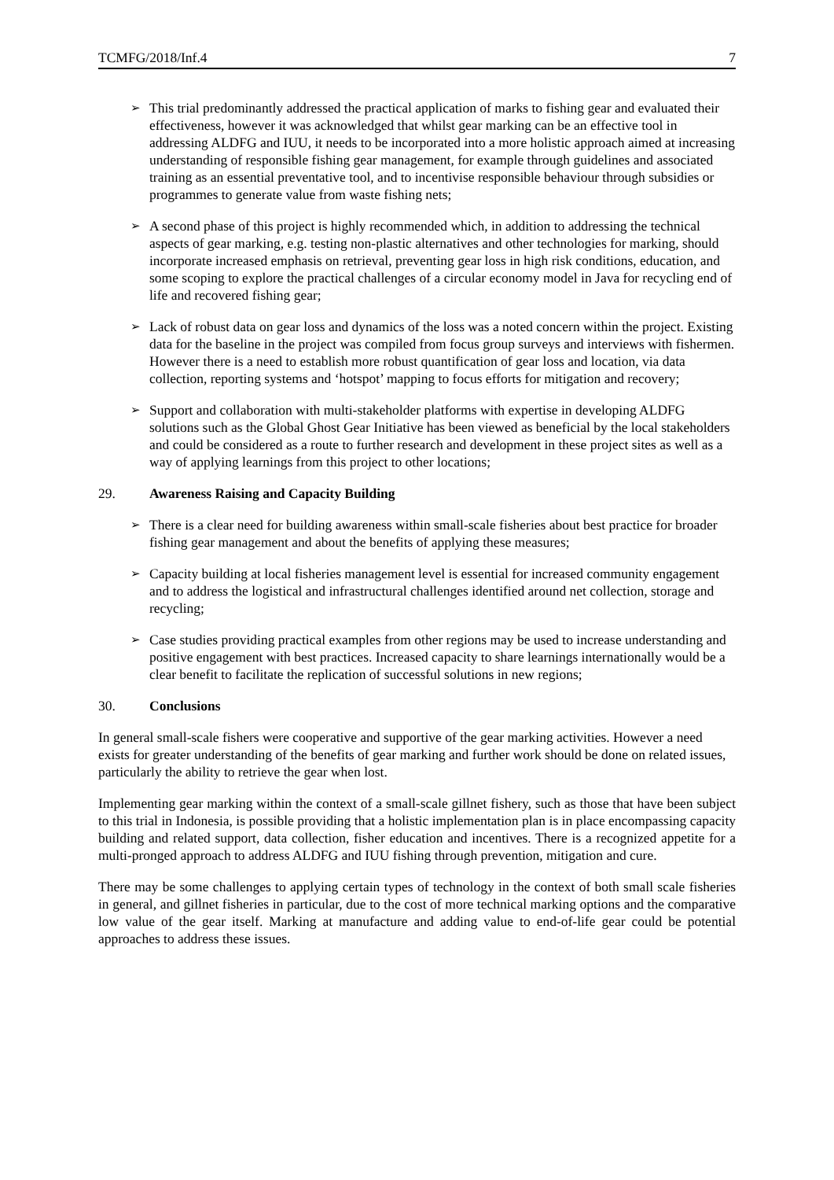TCMFG/2018/Inf.4 7
➢
This trial predominantly addressed the practical application of marks to fishing gear and evaluated their effectiveness, however it was acknowledged that whilst gear marking can be an effective tool in addressing ALDFG and IUU, it needs to be incorporated into a more holistic approach aimed at increasing understanding of responsible fishing gear management, for example through guidelines and associated training as an essential preventative tool, and to incentivise responsible behaviour through subsidies or programmes to generate value from waste fishing nets;
➢
A second phase of this project is highly recommended which, in addition to addressing the technical aspects of gear marking, e.g. testing non-plastic alternatives and other technologies for marking, should incorporate increased emphasis on retrieval, preventing gear loss in high risk conditions, education, and some scoping to explore the practical challenges of a circular economy model in Java for recycling end of life and recovered fishing gear;
➢
Lack of robust data on gear loss and dynamics of the loss was a noted concern within the project. Existing data for the baseline in the project was compiled from focus group surveys and interviews with fishermen. However there is a need to establish more robust quantification of gear loss and location, via data collection, reporting systems and ‘hotspot’ mapping to focus efforts for mitigation and recovery;
➢
Support and collaboration with multi-stakeholder platforms with expertise in developing ALDFG solutions such as the Global Ghost Gear Initiative has been viewed as beneficial by the local stakeholders and could be considered as a route to further research and development in these project sites as well as a way of applying learnings from this project to other locations;
29. Awareness Raising and Capacity Building
➢
There is a clear need for building awareness within small-scale fisheries about best practice for broader fishing gear management and about the benefits of applying these measures;
➢
Capacity building at local fisheries management level is essential for increased community engagement and to address the logistical and infrastructural challenges identified around net collection, storage and recycling;
➢
Case studies providing practical examples from other regions may be used to increase understanding and positive engagement with best practices. Increased capacity to share learnings internationally would be a clear benefit to facilitate the replication of successful solutions in new regions;
30. Conclusions
In general small-scale fishers were cooperative and supportive of the gear marking activities. However a need exists for greater understanding of the benefits of gear marking and further work should be done on related issues, particularly the ability to retrieve the gear when lost.
Implementing gear marking within the context of a small-scale gillnet fishery, such as those that have been subject to this trial in Indonesia, is possible providing that a holistic implementation plan is in place encompassing capacity building and related support, data collection, fisher education and incentives. There is a recognized appetite for a multi-pronged approach to address ALDFG and IUU fishing through prevention, mitigation and cure.
There may be some challenges to applying certain types of technology in the context of both small scale fisheries in general, and gillnet fisheries in particular, due to the cost of more technical marking options and the comparative low value of the gear itself. Marking at manufacture and adding value to end-of-life gear could be potential approaches to address these issues.